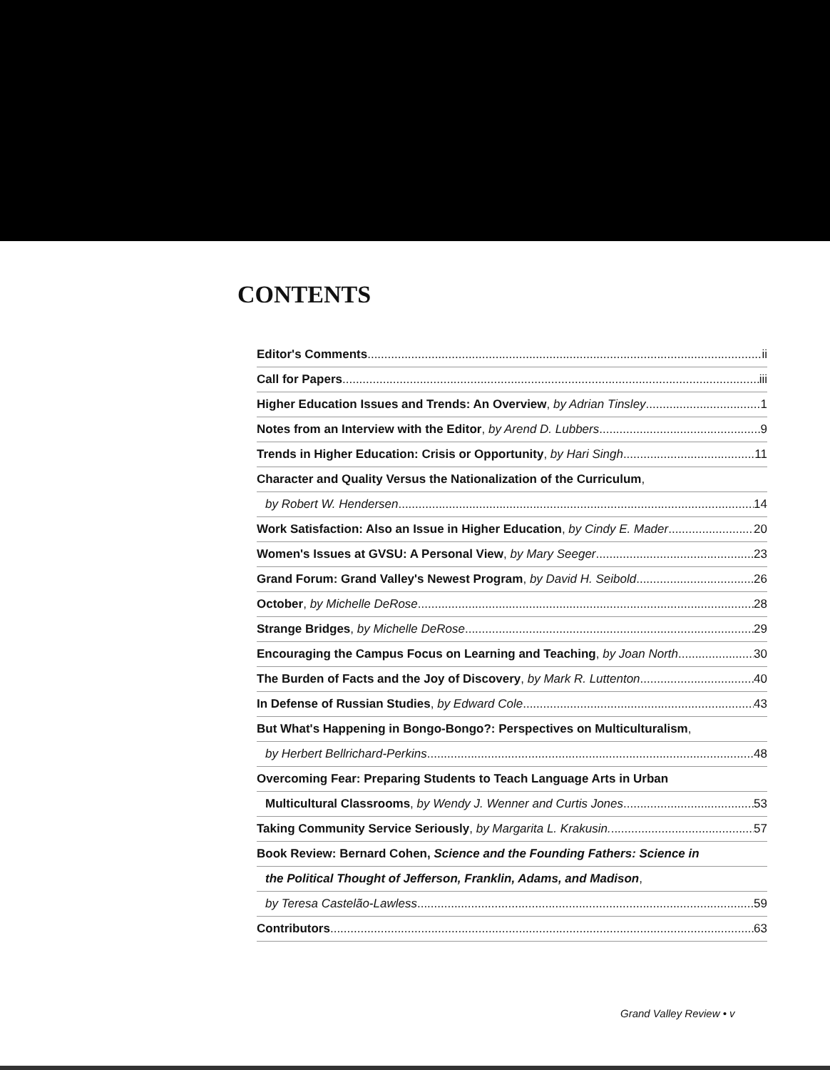CONTENTS
Editor's Comments ii
Call for Papers iii
Higher Education Issues and Trends: An Overview, by Adrian Tinsley 1
Notes from an Interview with the Editor, by Arend D. Lubbers 9
Trends in Higher Education: Crisis or Opportunity, by Hari Singh 11
Character and Quality Versus the Nationalization of the Curriculum,
by Robert W. Hendersen 14
Work Satisfaction: Also an Issue in Higher Education, by Cindy E. Mader 20
Women's Issues at GVSU: A Personal View, by Mary Seeger 23
Grand Forum: Grand Valley's Newest Program, by David H. Seibold 26
October, by Michelle DeRose 28
Strange Bridges, by Michelle DeRose 29
Encouraging the Campus Focus on Learning and Teaching, by Joan North 30
The Burden of Facts and the Joy of Discovery, by Mark R. Luttenton 40
In Defense of Russian Studies, by Edward Cole 43
But What's Happening in Bongo-Bongo?: Perspectives on Multiculturalism,
by Herbert Bellrichard-Perkins 48
Overcoming Fear: Preparing Students to Teach Language Arts in Urban
Multicultural Classrooms, by Wendy J. Wenner and Curtis Jones 53
Taking Community Service Seriously, by Margarita L. Krakusin. 57
Book Review: Bernard Cohen, Science and the Founding Fathers: Science in
the Political Thought of Jefferson, Franklin, Adams, and Madison,
by Teresa Castelão-Lawless 59
Contributors 63
Grand Valley Review • v